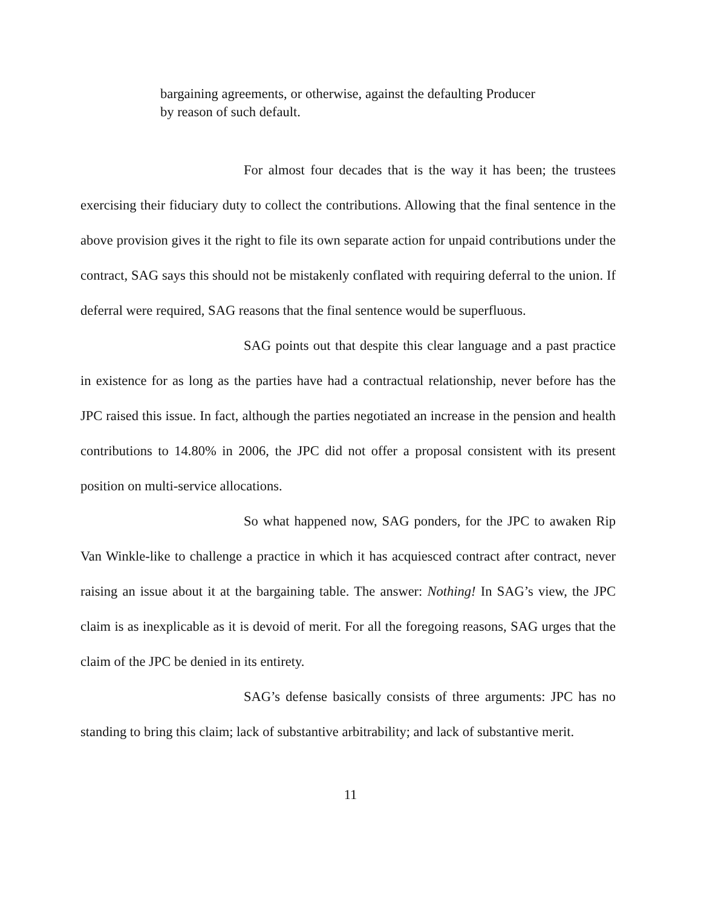bargaining agreements, or otherwise, against the defaulting Producer by reason of such default.
For almost four decades that is the way it has been; the trustees exercising their fiduciary duty to collect the contributions. Allowing that the final sentence in the above provision gives it the right to file its own separate action for unpaid contributions under the contract, SAG says this should not be mistakenly conflated with requiring deferral to the union. If deferral were required, SAG reasons that the final sentence would be superfluous.
SAG points out that despite this clear language and a past practice in existence for as long as the parties have had a contractual relationship, never before has the JPC raised this issue. In fact, although the parties negotiated an increase in the pension and health contributions to 14.80% in 2006, the JPC did not offer a proposal consistent with its present position on multi-service allocations.
So what happened now, SAG ponders, for the JPC to awaken Rip Van Winkle-like to challenge a practice in which it has acquiesced contract after contract, never raising an issue about it at the bargaining table. The answer: Nothing! In SAG’s view, the JPC claim is as inexplicable as it is devoid of merit. For all the foregoing reasons, SAG urges that the claim of the JPC be denied in its entirety.
SAG’s defense basically consists of three arguments: JPC has no standing to bring this claim; lack of substantive arbitrability; and lack of substantive merit.
11